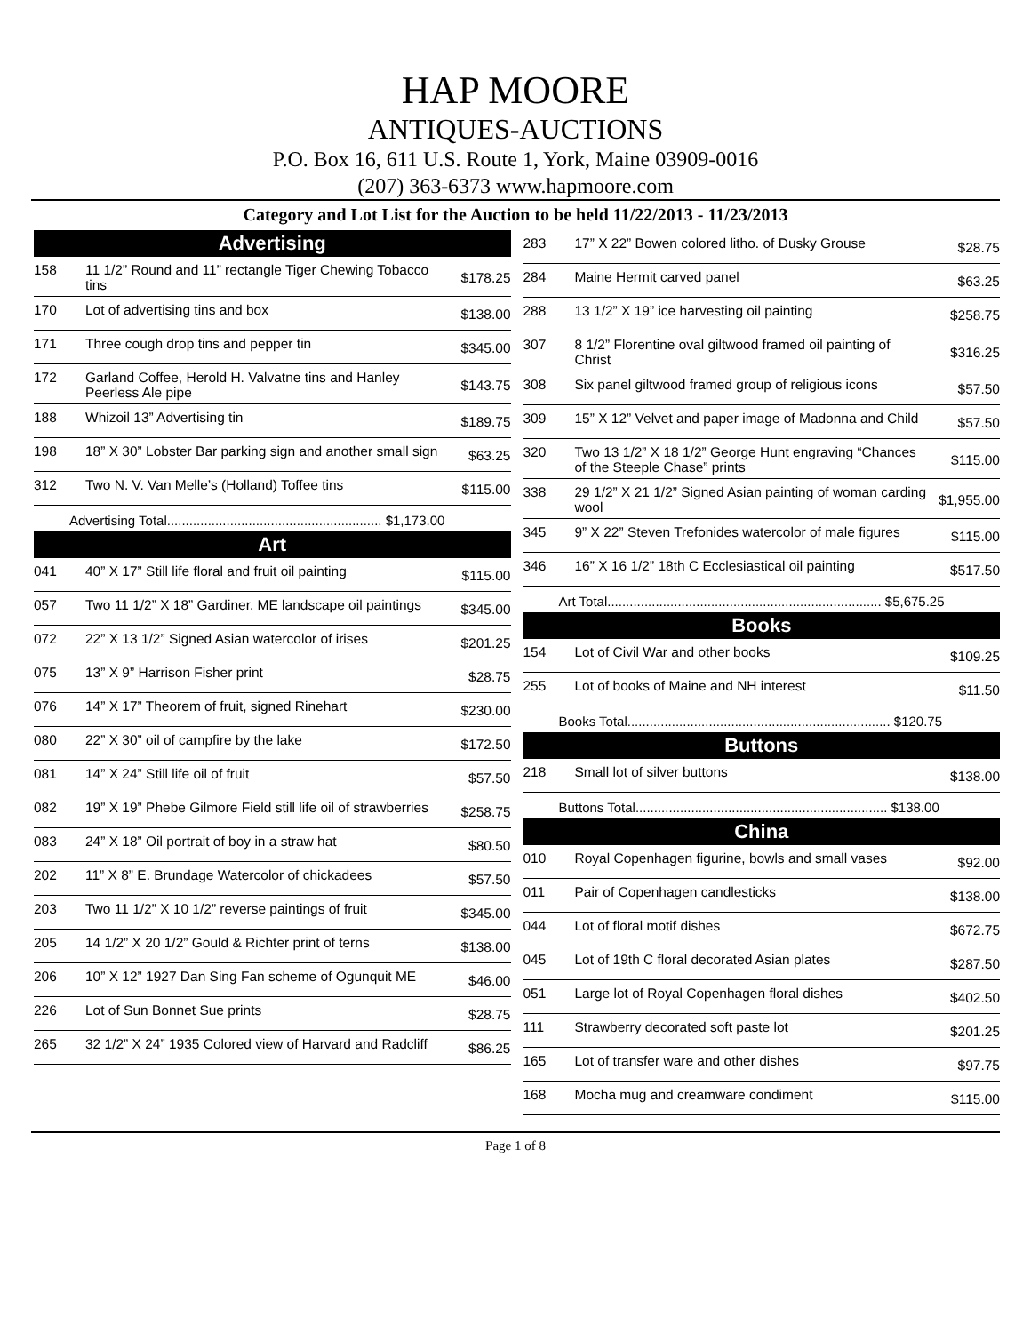HAP MOORE
ANTIQUES-AUCTIONS
P.O. Box 16, 611 U.S. Route 1, York, Maine 03909-0016
(207) 363-6373 www.hapmoore.com
Category and Lot List for the Auction to be held 11/22/2013 - 11/23/2013
Advertising
| 158 | 11 1/2” Round and 11” rectangle Tiger Chewing Tobacco tins | $178.25 |
| 170 | Lot of advertising tins and box | $138.00 |
| 171 | Three cough drop tins and pepper tin | $345.00 |
| 172 | Garland Coffee, Herold H. Valvatne tins and Hanley Peerless Ale pipe | $143.75 |
| 188 | Whizoil 13” Advertising tin | $189.75 |
| 198 | 18” X 30” Lobster Bar parking sign and another small sign | $63.25 |
| 312 | Two N. V. Van Melle’s (Holland) Toffee tins | $115.00 |
Advertising Total.......................................................... $1,173.00
Art
| 041 | 40” X 17” Still life floral and fruit oil painting | $115.00 |
| 057 | Two 11 1/2” X 18” Gardiner, ME landscape oil paintings | $345.00 |
| 072 | 22” X 13 1/2” Signed Asian watercolor of irises | $201.25 |
| 075 | 13” X 9” Harrison Fisher print | $28.75 |
| 076 | 14” X 17” Theorem of fruit, signed Rinehart | $230.00 |
| 080 | 22” X 30” oil of campfire by the lake | $172.50 |
| 081 | 14” X 24” Still life oil of fruit | $57.50 |
| 082 | 19” X 19” Phebe Gilmore Field still life oil of strawberries | $258.75 |
| 083 | 24” X 18” Oil portrait of boy in a straw hat | $80.50 |
| 202 | 11” X 8” E. Brundage Watercolor of chickadees | $57.50 |
| 203 | Two 11 1/2” X 10 1/2” reverse paintings of fruit | $345.00 |
| 205 | 14 1/2” X 20 1/2” Gould & Richter print of terns | $138.00 |
| 206 | 10” X 12” 1927 Dan Sing Fan scheme of Ogunquit ME | $46.00 |
| 226 | Lot of Sun Bonnet Sue prints | $28.75 |
| 265 | 32 1/2” X 24” 1935 Colored view of Harvard and Radcliff | $86.25 |
| 283 | 17” X 22” Bowen colored litho. of Dusky Grouse | $28.75 |
| 284 | Maine Hermit carved panel | $63.25 |
| 288 | 13 1/2” X 19” ice harvesting oil painting | $258.75 |
| 307 | 8 1/2” Florentine oval giltwood framed oil painting of Christ | $316.25 |
| 308 | Six panel giltwood framed group of religious icons | $57.50 |
| 309 | 15” X 12” Velvet and paper image of Madonna and Child | $57.50 |
| 320 | Two 13 1/2” X 18 1/2” George Hunt engraving “Chances of the Steeple Chase” prints | $115.00 |
| 338 | 29 1/2” X 21 1/2” Signed Asian painting of woman carding wool | $1,955.00 |
| 345 | 9” X 22” Steven Trefonides watercolor of male figures | $115.00 |
| 346 | 16” X 16 1/2” 18th C Ecclesiastical oil painting | $517.50 |
Art Total.......................................................................... $5,675.25
Books
| 154 | Lot of Civil War and other books | $109.25 |
| 255 | Lot of books of Maine and NH interest | $11.50 |
Books Total....................................................................... $120.75
Buttons
| 218 | Small lot of silver buttons | $138.00 |
Buttons Total.................................................................... $138.00
China
| 010 | Royal Copenhagen figurine, bowls and small vases | $92.00 |
| 011 | Pair of Copenhagen candlesticks | $138.00 |
| 044 | Lot of floral motif dishes | $672.75 |
| 045 | Lot of 19th C floral decorated Asian plates | $287.50 |
| 051 | Large lot of Royal Copenhagen floral dishes | $402.50 |
| 111 | Strawberry decorated soft paste lot | $201.25 |
| 165 | Lot of transfer ware and other dishes | $97.75 |
| 168 | Mocha mug and creamware condiment | $115.00 |
Page 1 of 8